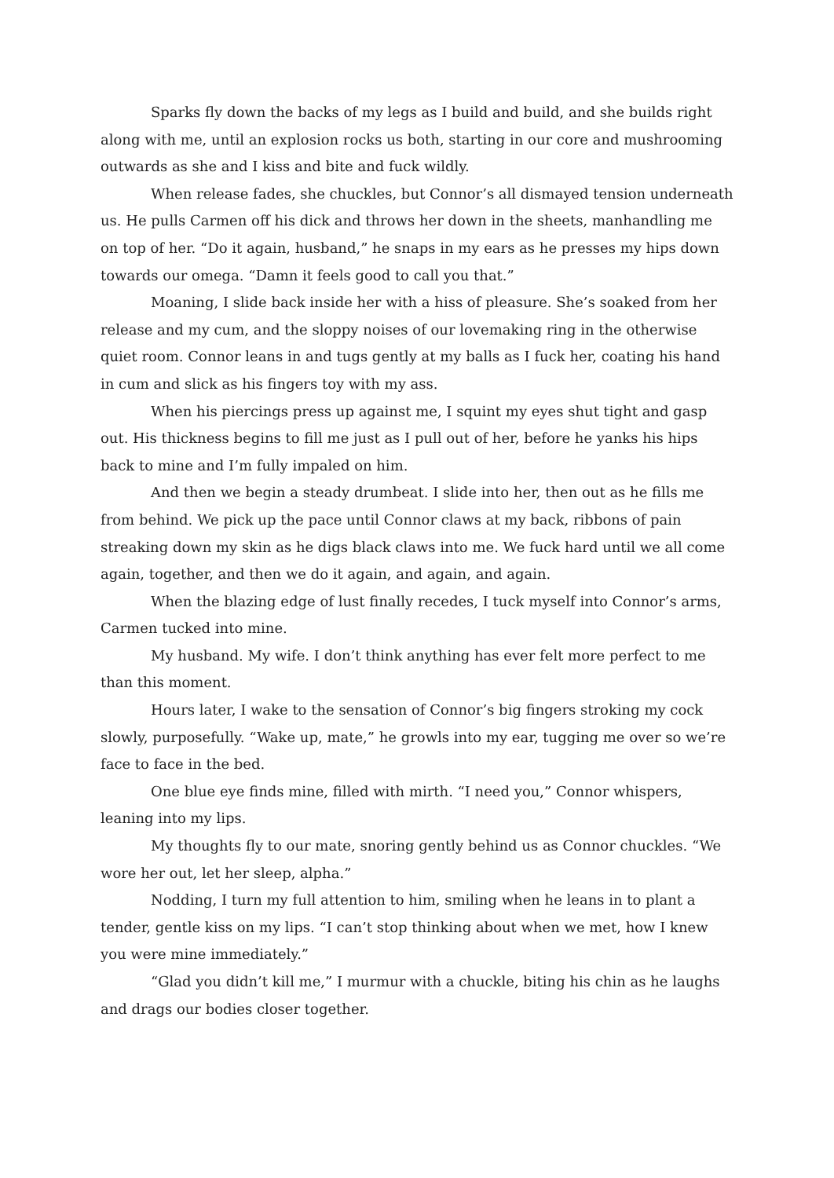Sparks fly down the backs of my legs as I build and build, and she builds right along with me, until an explosion rocks us both, starting in our core and mushrooming outwards as she and I kiss and bite and fuck wildly.
When release fades, she chuckles, but Connor’s all dismayed tension underneath us. He pulls Carmen off his dick and throws her down in the sheets, manhandling me on top of her. “Do it again, husband,” he snaps in my ears as he presses my hips down towards our omega. “Damn it feels good to call you that.”
Moaning, I slide back inside her with a hiss of pleasure. She’s soaked from her release and my cum, and the sloppy noises of our lovemaking ring in the otherwise quiet room. Connor leans in and tugs gently at my balls as I fuck her, coating his hand in cum and slick as his fingers toy with my ass.
When his piercings press up against me, I squint my eyes shut tight and gasp out. His thickness begins to fill me just as I pull out of her, before he yanks his hips back to mine and I’m fully impaled on him.
And then we begin a steady drumbeat. I slide into her, then out as he fills me from behind. We pick up the pace until Connor claws at my back, ribbons of pain streaking down my skin as he digs black claws into me. We fuck hard until we all come again, together, and then we do it again, and again, and again.
When the blazing edge of lust finally recedes, I tuck myself into Connor’s arms, Carmen tucked into mine.
My husband. My wife. I don’t think anything has ever felt more perfect to me than this moment.
Hours later, I wake to the sensation of Connor’s big fingers stroking my cock slowly, purposefully. “Wake up, mate,” he growls into my ear, tugging me over so we’re face to face in the bed.
One blue eye finds mine, filled with mirth. “I need you,” Connor whispers, leaning into my lips.
My thoughts fly to our mate, snoring gently behind us as Connor chuckles. “We wore her out, let her sleep, alpha.”
Nodding, I turn my full attention to him, smiling when he leans in to plant a tender, gentle kiss on my lips. “I can’t stop thinking about when we met, how I knew you were mine immediately.”
“Glad you didn’t kill me,” I murmur with a chuckle, biting his chin as he laughs and drags our bodies closer together.